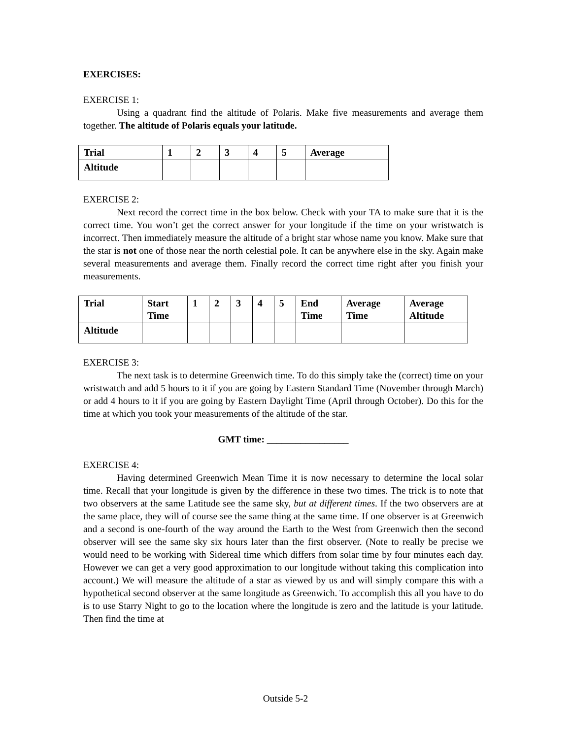EXERCISES:
EXERCISE 1:
Using a quadrant find the altitude of Polaris. Make five measurements and average them together. The altitude of Polaris equals your latitude.
| Trial | 1 | 2 | 3 | 4 | 5 | Average |
| Altitude | | | | | | |
EXERCISE 2:
Next record the correct time in the box below. Check with your TA to make sure that it is the correct time. You won’t get the correct answer for your longitude if the time on your wristwatch is incorrect. Then immediately measure the altitude of a bright star whose name you know. Make sure that the star is not one of those near the north celestial pole. It can be anywhere else in the sky. Again make several measurements and average them. Finally record the correct time right after you finish your measurements.
| Trial | Start Time | 1 | 2 | 3 | 4 | 5 | End Time | Average Time | Average Altitude |
| Altitude | | | | | | | | | |
EXERCISE 3:
The next task is to determine Greenwich time. To do this simply take the (correct) time on your wristwatch and add 5 hours to it if you are going by Eastern Standard Time (November through March) or add 4 hours to it if you are going by Eastern Daylight Time (April through October). Do this for the time at which you took your measurements of the altitude of the star.
GMT time: _________________
EXERCISE 4:
Having determined Greenwich Mean Time it is now necessary to determine the local solar time. Recall that your longitude is given by the difference in these two times. The trick is to note that two observers at the same Latitude see the same sky, but at different times. If the two observers are at the same place, they will of course see the same thing at the same time. If one observer is at Greenwich and a second is one-fourth of the way around the Earth to the West from Greenwich then the second observer will see the same sky six hours later than the first observer. (Note to really be precise we would need to be working with Sidereal time which differs from solar time by four minutes each day. However we can get a very good approximation to our longitude without taking this complication into account.) We will measure the altitude of a star as viewed by us and will simply compare this with a hypothetical second observer at the same longitude as Greenwich. To accomplish this all you have to do is to use Starry Night to go to the location where the longitude is zero and the latitude is your latitude. Then find the time at
Outside 5-2